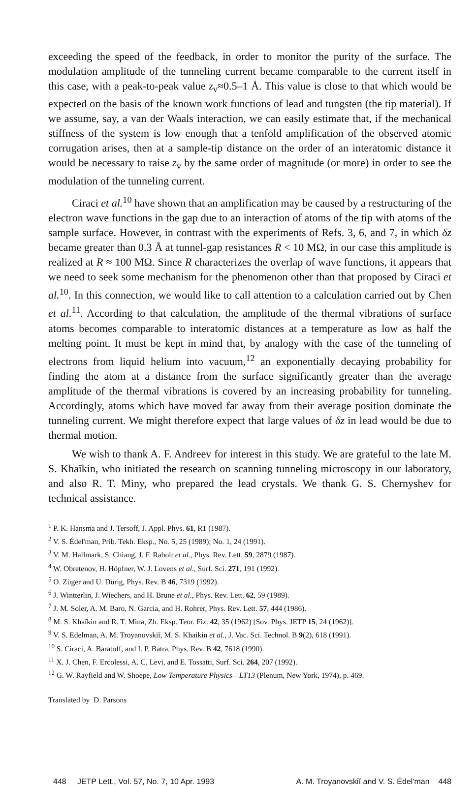exceeding the speed of the feedback, in order to monitor the purity of the surface. The modulation amplitude of the tunneling current became comparable to the current itself in this case, with a peak-to-peak value z<sub>v</sub>≈0.5–1 Å. This value is close to that which would be expected on the basis of the known work functions of lead and tungsten (the tip material). If we assume, say, a van der Waals interaction, we can easily estimate that, if the mechanical stiffness of the system is low enough that a tenfold amplification of the observed atomic corrugation arises, then at a sample-tip distance on the order of an interatomic distance it would be necessary to raise z<sub>v</sub> by the same order of magnitude (or more) in order to see the modulation of the tunneling current.
Ciraci et al.<sup>10</sup> have shown that an amplification may be caused by a restructuring of the electron wave functions in the gap due to an interaction of atoms of the tip with atoms of the sample surface. However, in contrast with the experiments of Refs. 3, 6, and 7, in which δz became greater than 0.3 Å at tunnel-gap resistances R < 10 MΩ, in our case this amplitude is realized at R ≈ 100 MΩ. Since R characterizes the overlap of wave functions, it appears that we need to seek some mechanism for the phenomenon other than that proposed by Ciraci et al.<sup>10</sup>. In this connection, we would like to call attention to a calculation carried out by Chen et al.<sup>11</sup>. According to that calculation, the amplitude of the thermal vibrations of surface atoms becomes comparable to interatomic distances at a temperature as low as half the melting point. It must be kept in mind that, by analogy with the case of the tunneling of electrons from liquid helium into vacuum,<sup>12</sup> an exponentially decaying probability for finding the atom at a distance from the surface significantly greater than the average amplitude of the thermal vibrations is covered by an increasing probability for tunneling. Accordingly, atoms which have moved far away from their average position dominate the tunneling current. We might therefore expect that large values of δz in lead would be due to thermal motion.
We wish to thank A. F. Andreev for interest in this study. We are grateful to the late M. S. Khaĭkin, who initiated the research on scanning tunneling microscopy in our laboratory, and also R. T. Miny, who prepared the lead crystals. We thank G. S. Chernyshev for technical assistance.
<sup>1</sup> P. K. Hansma and J. Tersoff, J. Appl. Phys. 61, R1 (1987).
<sup>2</sup> V. S. Édel'man, Prib. Tekh. Eksp., No. 5, 25 (1989); No. 1, 24 (1991).
<sup>3</sup> V. M. Hallmark, S. Chiang, J. F. Rabolt et al., Phys. Rev. Lett. 59, 2879 (1987).
<sup>4</sup> W. Obretenov, H. Höpfner, W. J. Lovens et al., Surf. Sci. 271, 191 (1992).
<sup>5</sup> O. Züger and U. Dürig, Phys. Rev. B 46, 7319 (1992).
<sup>6</sup> J. Wintterlin, J. Wiechers, and H. Brune et al., Phys. Rev. Lett. 62, 59 (1989).
<sup>7</sup> J. M. Soler, A. M. Baro, N. Garcia, and H. Rohrer, Phys. Rev. Lett. 57, 444 (1986).
<sup>8</sup> M. S. Khaĭkin and R. T. Mina, Zh. Eksp. Teor. Fiz. 42, 35 (1962) [Sov. Phys. JETP 15, 24 (1962)].
<sup>9</sup> V. S. Edelman, A. M. Troyanovskiĭ, M. S. Khaikin et al., J. Vac. Sci. Technol. B 9(2), 618 (1991).
<sup>10</sup> S. Ciraci, A. Baratoff, and I. P. Batra, Phys. Rev. B 42, 7618 (1990).
<sup>11</sup> X. J. Chen, F. Ercolessi, A. C. Levi, and E. Tossatti, Surf. Sci. 264, 207 (1992).
<sup>12</sup> G. W. Rayfield and W. Shoepe, Low Temperature Physics—LT13 (Plenum, New York, 1974), p. 469.
Translated by D. Parsons
448 JETP Lett., Vol. 57, No. 7, 10 Apr. 1993 A. M. Troyanovskiĭ and V. S. Édel'man 448